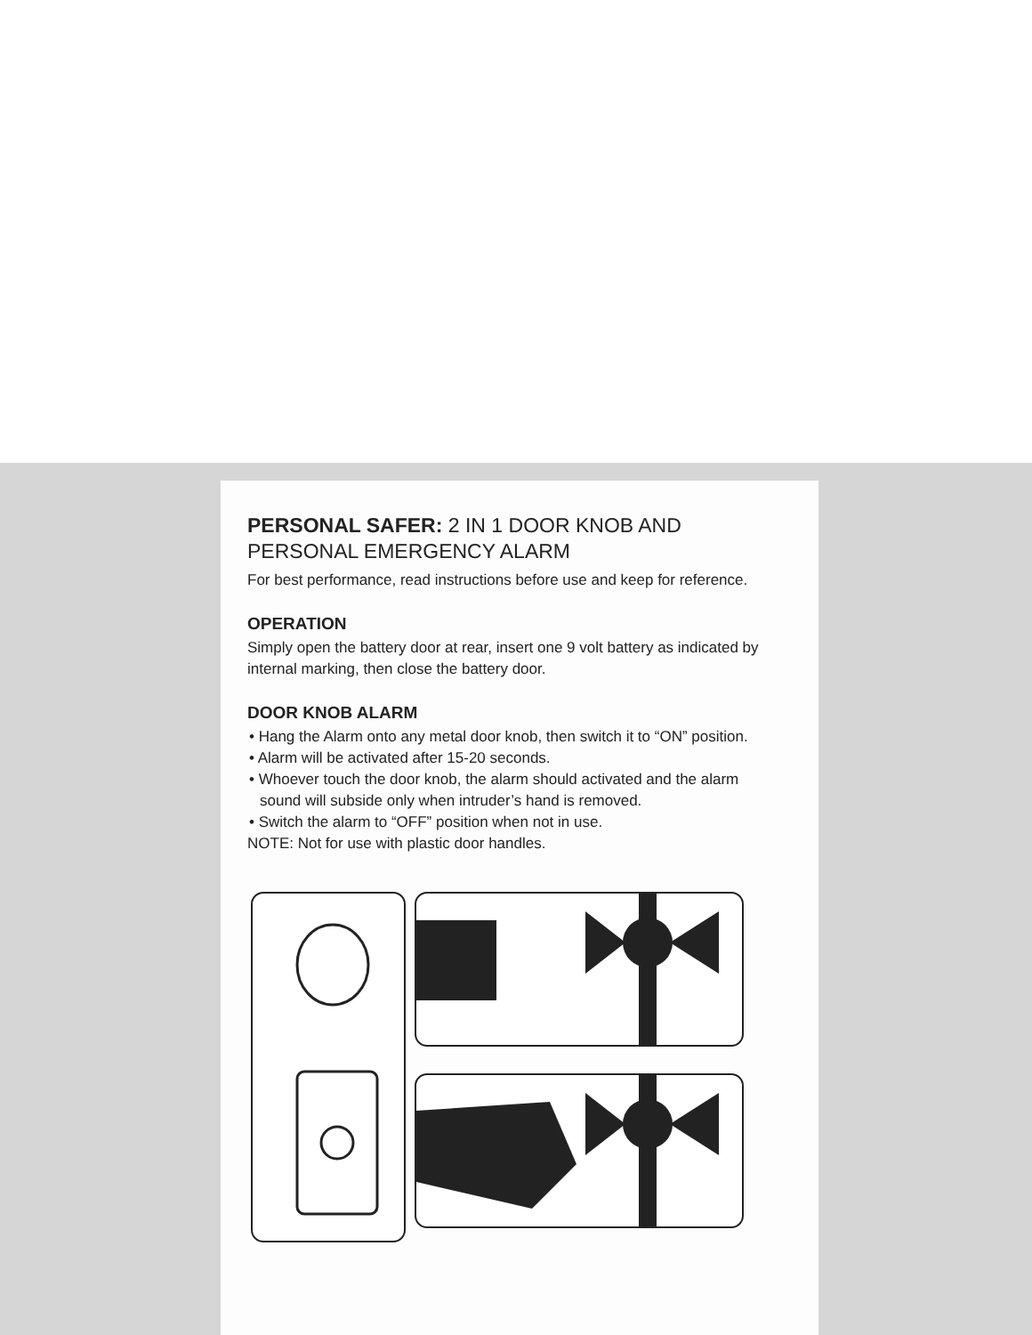PERSONAL SAFER: 2 IN 1 DOOR KNOB AND PERSONAL EMERGENCY ALARM
For best performance, read instructions before use and keep for reference.
OPERATION
Simply open the battery door at rear, insert one 9 volt battery as indicated by internal marking, then close the battery door.
DOOR KNOB ALARM
• Hang the Alarm onto any metal door knob, then switch it to “ON” position.
• Alarm will be activated after 15-20 seconds.
• Whoever touch the door knob, the alarm should activated and the alarm sound will subside only when intruder’s hand is removed.
• Switch the alarm to “OFF” position when not in use.
NOTE: Not for use with plastic door handles.